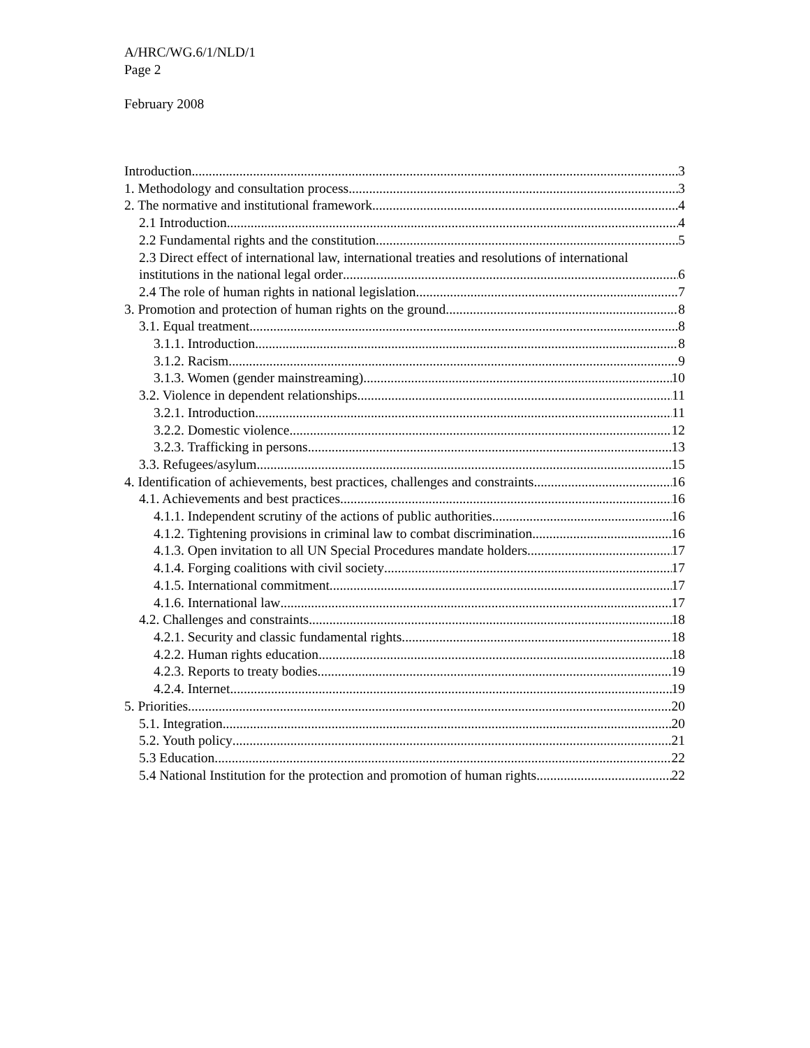A/HRC/WG.6/1/NLD/1
Page 2
February 2008
Introduction 3
1. Methodology and consultation process 3
2. The normative and institutional framework 4
2.1 Introduction 4
2.2 Fundamental rights and the constitution 5
2.3 Direct effect of international law, international treaties and resolutions of international
institutions in the national legal order 6
2.4 The role of human rights in national legislation 7
3. Promotion and protection of human rights on the ground 8
3.1. Equal treatment 8
3.1.1. Introduction 8
3.1.2. Racism 9
3.1.3. Women (gender mainstreaming) 10
3.2. Violence in dependent relationships 11
3.2.1. Introduction 11
3.2.2. Domestic violence 12
3.2.3. Trafficking in persons 13
3.3. Refugees/asylum 15
4. Identification of achievements, best practices, challenges and constraints 16
4.1. Achievements and best practices 16
4.1.1. Independent scrutiny of the actions of public authorities 16
4.1.2. Tightening provisions in criminal law to combat discrimination 16
4.1.3. Open invitation to all UN Special Procedures mandate holders 17
4.1.4. Forging coalitions with civil society 17
4.1.5. International commitment 17
4.1.6. International law 17
4.2. Challenges and constraints 18
4.2.1. Security and classic fundamental rights 18
4.2.2. Human rights education 18
4.2.3. Reports to treaty bodies 19
4.2.4. Internet 19
5. Priorities 20
5.1. Integration 20
5.2. Youth policy 21
5.3 Education 22
5.4 National Institution for the protection and promotion of human rights 22